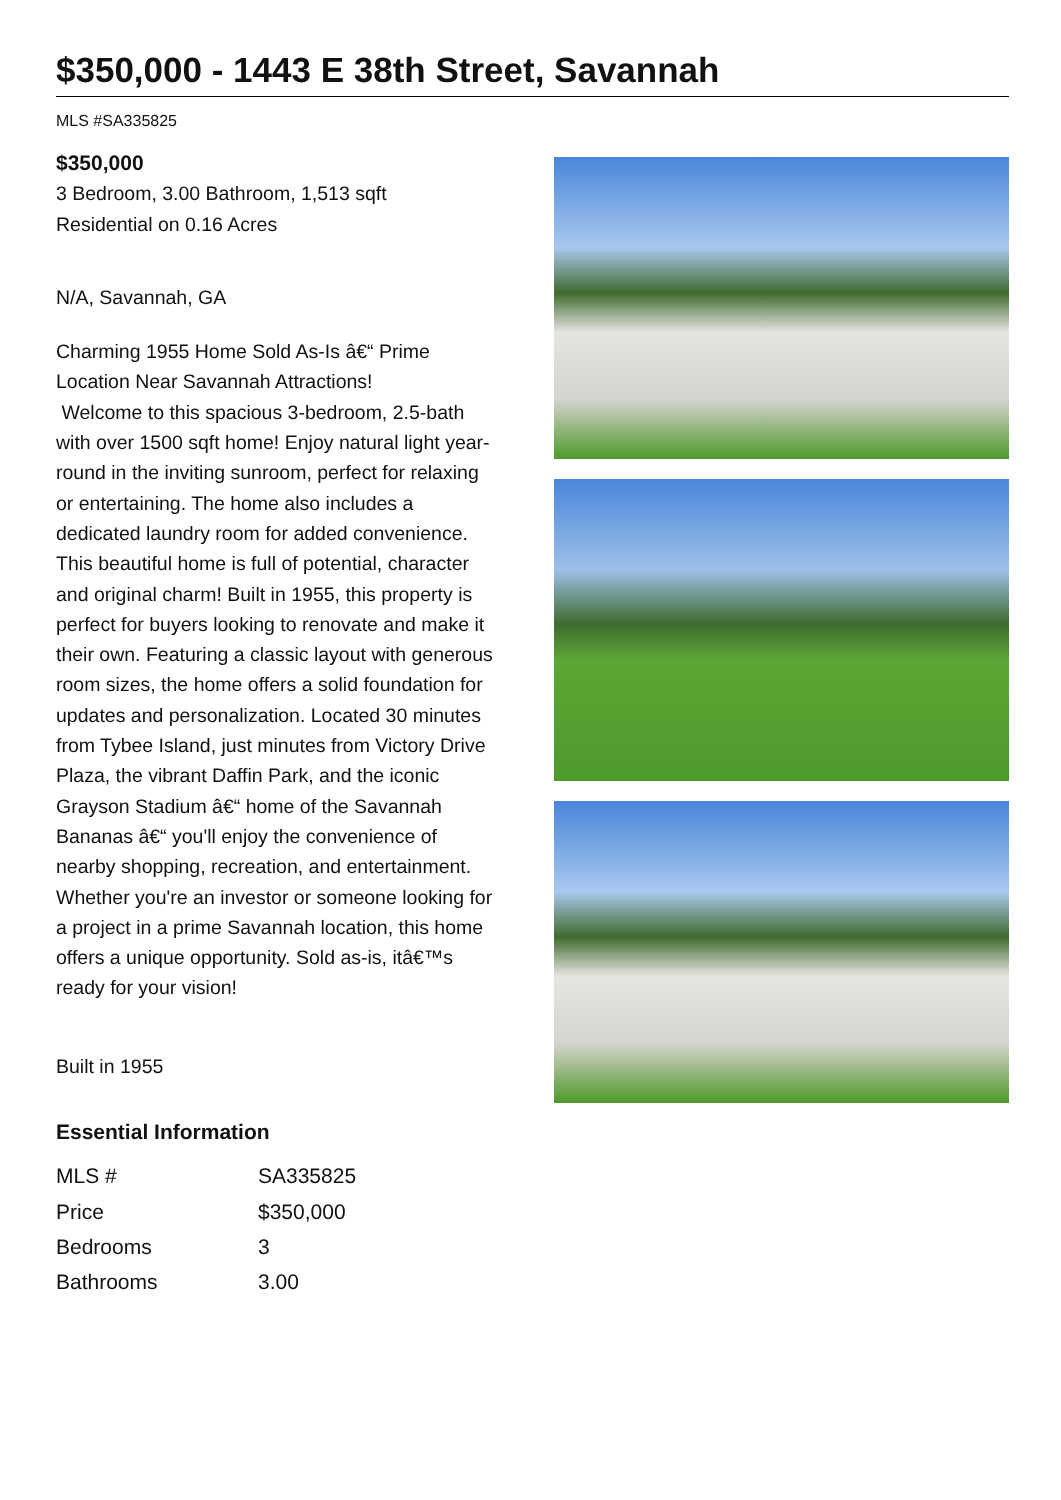$350,000 - 1443 E 38th Street, Savannah
MLS #SA335825
$350,000
3 Bedroom, 3.00 Bathroom, 1,513 sqft
Residential on 0.16 Acres
N/A, Savannah, GA
Charming 1955 Home Sold As-Is â€“ Prime Location Near Savannah Attractions!
Welcome to this spacious 3-bedroom, 2.5-bath with over 1500 sqft home! Enjoy natural light year-round in the inviting sunroom, perfect for relaxing or entertaining. The home also includes a dedicated laundry room for added convenience. This beautiful home is full of potential, character and original charm! Built in 1955, this property is perfect for buyers looking to renovate and make it their own. Featuring a classic layout with generous room sizes, the home offers a solid foundation for updates and personalization. Located 30 minutes from Tybee Island, just minutes from Victory Drive Plaza, the vibrant Daffin Park, and the iconic Grayson Stadium â€“ home of the Savannah Bananas â€“ you'll enjoy the convenience of nearby shopping, recreation, and entertainment. Whether you're an investor or someone looking for a project in a prime Savannah location, this home offers a unique opportunity. Sold as-is, itâ€™s ready for your vision!
Built in 1955
Essential Information
| MLS # | SA335825 |
| Price | $350,000 |
| Bedrooms | 3 |
| Bathrooms | 3.00 |